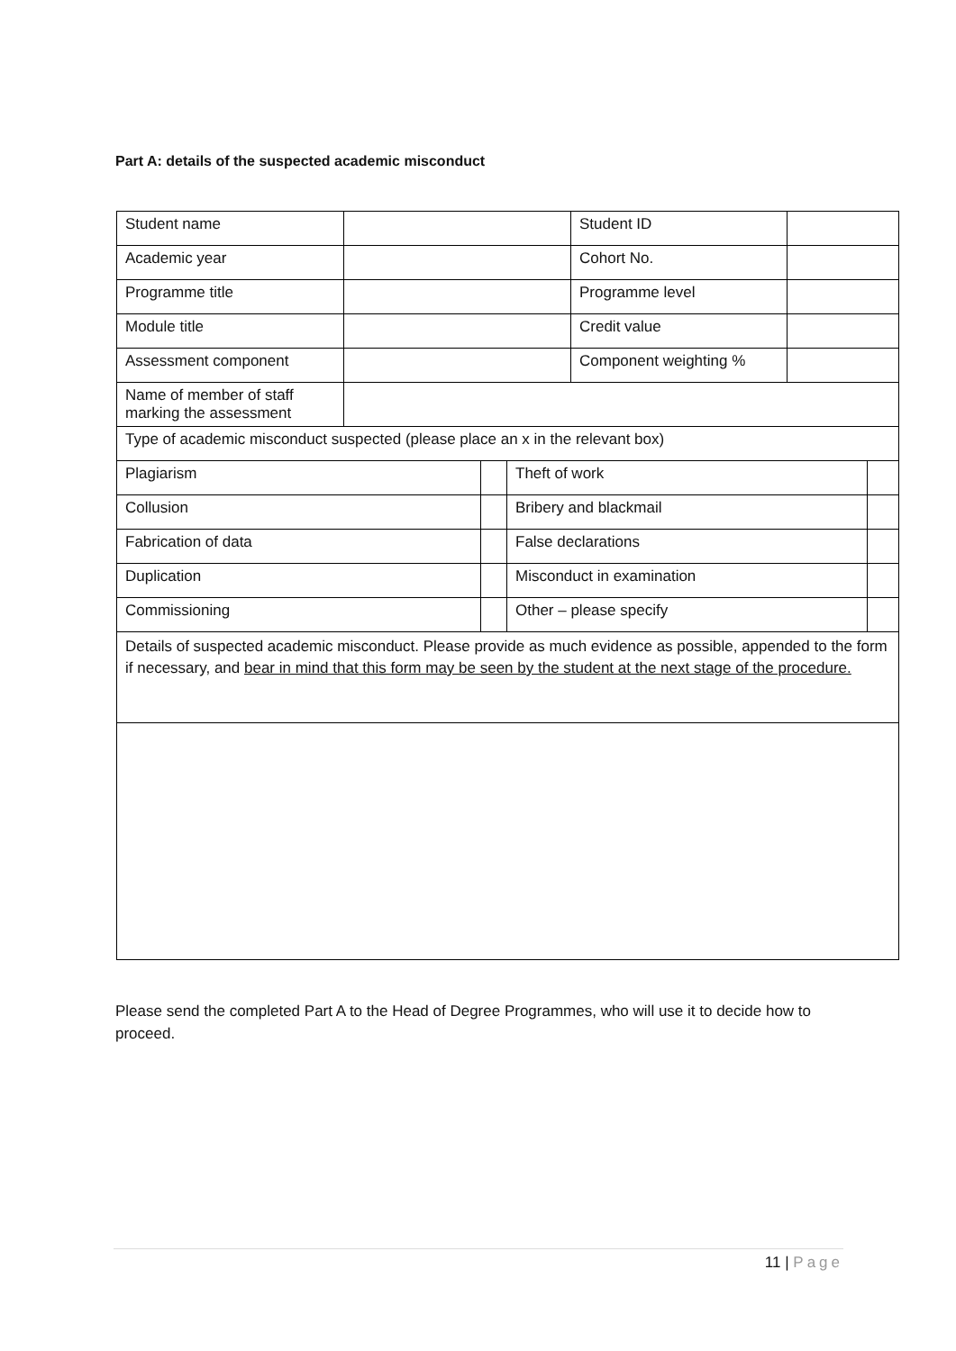Part A: details of the suspected academic misconduct
| Student name | | | | Student ID | | |
| Academic year | | | | Cohort No. | | |
| Programme title | | | | Programme level | | |
| Module title | | | | Credit value | | |
| Assessment component | | | | Component weighting % | | |
| Name of member of staff marking the assessment | | | | | | |
| Type of academic misconduct suspected (please place an x in the relevant box) | | | | | | |
| Plagiarism | | | Theft of work | | | |
| Collusion | | | Bribery and blackmail | | | |
| Fabrication of data | | | False declarations | | | |
| Duplication | | | Misconduct in examination | | | |
| Commissioning | | | Other – please specify | | | |
| Details of suspected academic misconduct. Please provide as much evidence as possible, appended to the form if necessary, and bear in mind that this form may be seen by the student at the next stage of the procedure. | | | | | | |
Please send the completed Part A to the Head of Degree Programmes, who will use it to decide how to proceed.
11 | Page